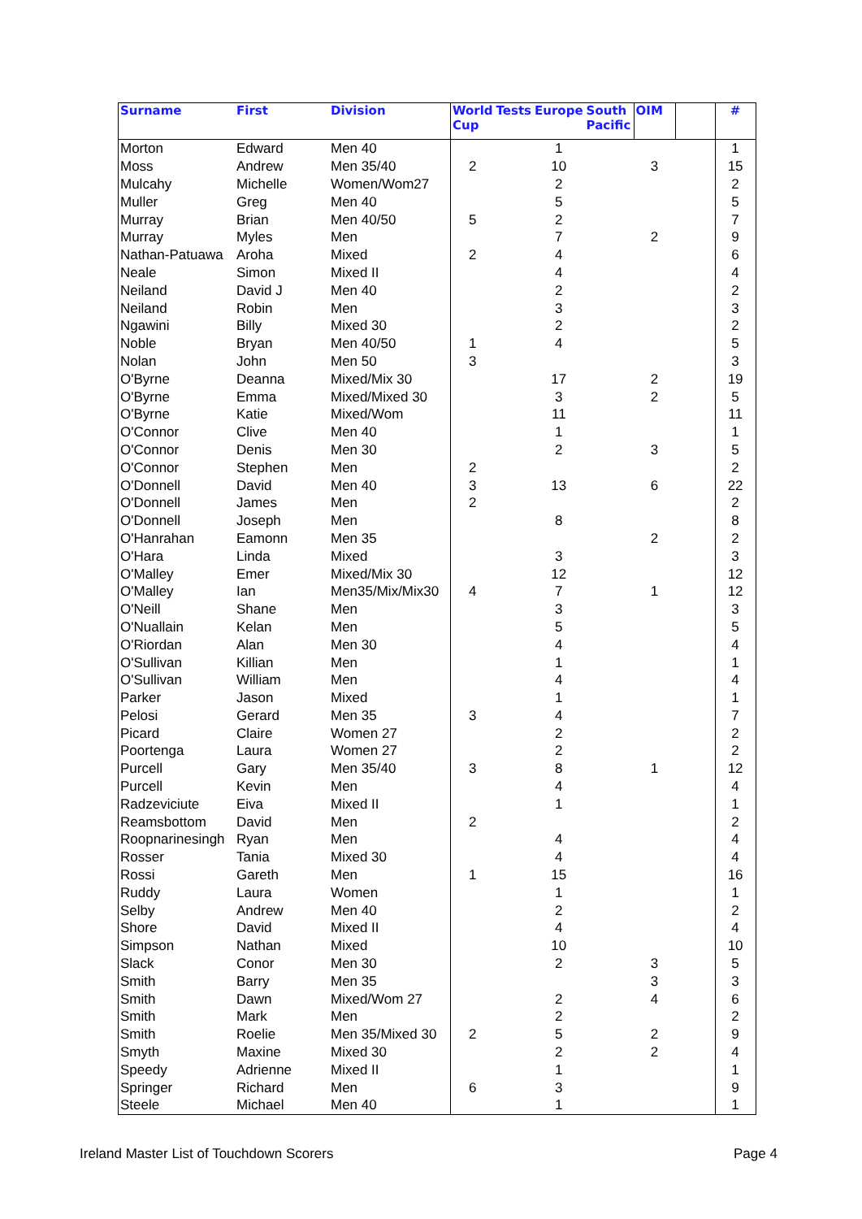| Surname | First | Division | World Cup | Tests | Europe | South Pacific | OIM | | # |
| --- | --- | --- | --- | --- | --- | --- | --- | --- | --- |
| Morton | Edward | Men 40 | | | 1 | | | | 1 |
| Moss | Andrew | Men 35/40 | 2 | | 10 | | 3 | | 15 |
| Mulcahy | Michelle | Women/Wom27 | | | 2 | | | | 2 |
| Muller | Greg | Men 40 | | | 5 | | | | 5 |
| Murray | Brian | Men 40/50 | 5 | | 2 | | | | 7 |
| Murray | Myles | Men | | | 7 | | 2 | | 9 |
| Nathan-Patuawa | Aroha | Mixed | 2 | | 4 | | | | 6 |
| Neale | Simon | Mixed II | | | 4 | | | | 4 |
| Neiland | David J | Men 40 | | | 2 | | | | 2 |
| Neiland | Robin | Men | | | 3 | | | | 3 |
| Ngawini | Billy | Mixed 30 | | | 2 | | | | 2 |
| Noble | Bryan | Men 40/50 | 1 | | 4 | | | | 5 |
| Nolan | John | Men 50 | 3 | | | | | | 3 |
| O'Byrne | Deanna | Mixed/Mix 30 | | | 17 | | 2 | | 19 |
| O'Byrne | Emma | Mixed/Mixed 30 | | | 3 | | 2 | | 5 |
| O'Byrne | Katie | Mixed/Wom | | | 11 | | | | 11 |
| O'Connor | Clive | Men 40 | | | 1 | | | | 1 |
| O'Connor | Denis | Men 30 | | | 2 | | 3 | | 5 |
| O'Connor | Stephen | Men | 2 | | | | | | 2 |
| O'Donnell | David | Men 40 | 3 | | 13 | | 6 | | 22 |
| O'Donnell | James | Men | 2 | | | | | | 2 |
| O'Donnell | Joseph | Men | | | 8 | | | | 8 |
| O'Hanrahan | Eamonn | Men 35 | | | | | 2 | | 2 |
| O'Hara | Linda | Mixed | | | 3 | | | | 3 |
| O'Malley | Emer | Mixed/Mix 30 | | | 12 | | | | 12 |
| O'Malley | Ian | Men35/Mix/Mix30 | 4 | | 7 | | 1 | | 12 |
| O'Neill | Shane | Men | | | 3 | | | | 3 |
| O'Nuallain | Kelan | Men | | | 5 | | | | 5 |
| O'Riordan | Alan | Men 30 | | | 4 | | | | 4 |
| O'Sullivan | Killian | Men | | | 1 | | | | 1 |
| O'Sullivan | William | Men | | | 4 | | | | 4 |
| Parker | Jason | Mixed | | | 1 | | | | 1 |
| Pelosi | Gerard | Men 35 | 3 | | 4 | | | | 7 |
| Picard | Claire | Women 27 | | | 2 | | | | 2 |
| Poortenga | Laura | Women 27 | | | 2 | | | | 2 |
| Purcell | Gary | Men 35/40 | 3 | | 8 | | 1 | | 12 |
| Purcell | Kevin | Men | | | 4 | | | | 4 |
| Radzeviciute | Eiva | Mixed II | | | 1 | | | | 1 |
| Reamsbottom | David | Men | 2 | | | | | | 2 |
| Roopnarinesingh | Ryan | Men | | | 4 | | | | 4 |
| Rosser | Tania | Mixed 30 | | | 4 | | | | 4 |
| Rossi | Gareth | Men | 1 | | 15 | | | | 16 |
| Ruddy | Laura | Women | | | 1 | | | | 1 |
| Selby | Andrew | Men 40 | | | 2 | | | | 2 |
| Shore | David | Mixed II | | | 4 | | | | 4 |
| Simpson | Nathan | Mixed | | | 10 | | | | 10 |
| Slack | Conor | Men 30 | | | 2 | | 3 | | 5 |
| Smith | Barry | Men 35 | | | | | 3 | | 3 |
| Smith | Dawn | Mixed/Wom 27 | | | 2 | | 4 | | 6 |
| Smith | Mark | Men | | | 2 | | | | 2 |
| Smith | Roelie | Men 35/Mixed 30 | 2 | | 5 | | 2 | | 9 |
| Smyth | Maxine | Mixed 30 | | | 2 | | 2 | | 4 |
| Speedy | Adrienne | Mixed II | | | 1 | | | | 1 |
| Springer | Richard | Men | 6 | | 3 | | | | 9 |
| Steele | Michael | Men 40 | | | 1 | | | | 1 |
Ireland Master List of Touchdown Scorers
Page 4